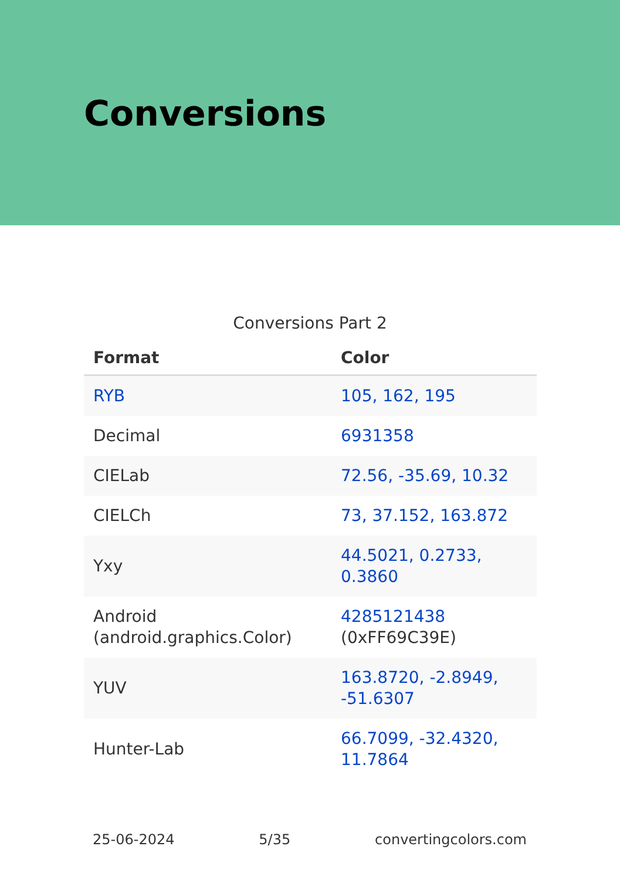Conversions
Conversions Part 2
| Format | Color |
| --- | --- |
| RYB | 105, 162, 195 |
| Decimal | 6931358 |
| CIELab | 72.56, -35.69, 10.32 |
| CIELCh | 73, 37.152, 163.872 |
| Yxy | 44.5021, 0.2733, 0.3860 |
| Android (android.graphics.Color) | 4285121438 (0xFF69C39E) |
| YUV | 163.8720, -2.8949, -51.6307 |
| Hunter-Lab | 66.7099, -32.4320, 11.7864 |
25-06-2024 5/35 convertingcolors.com